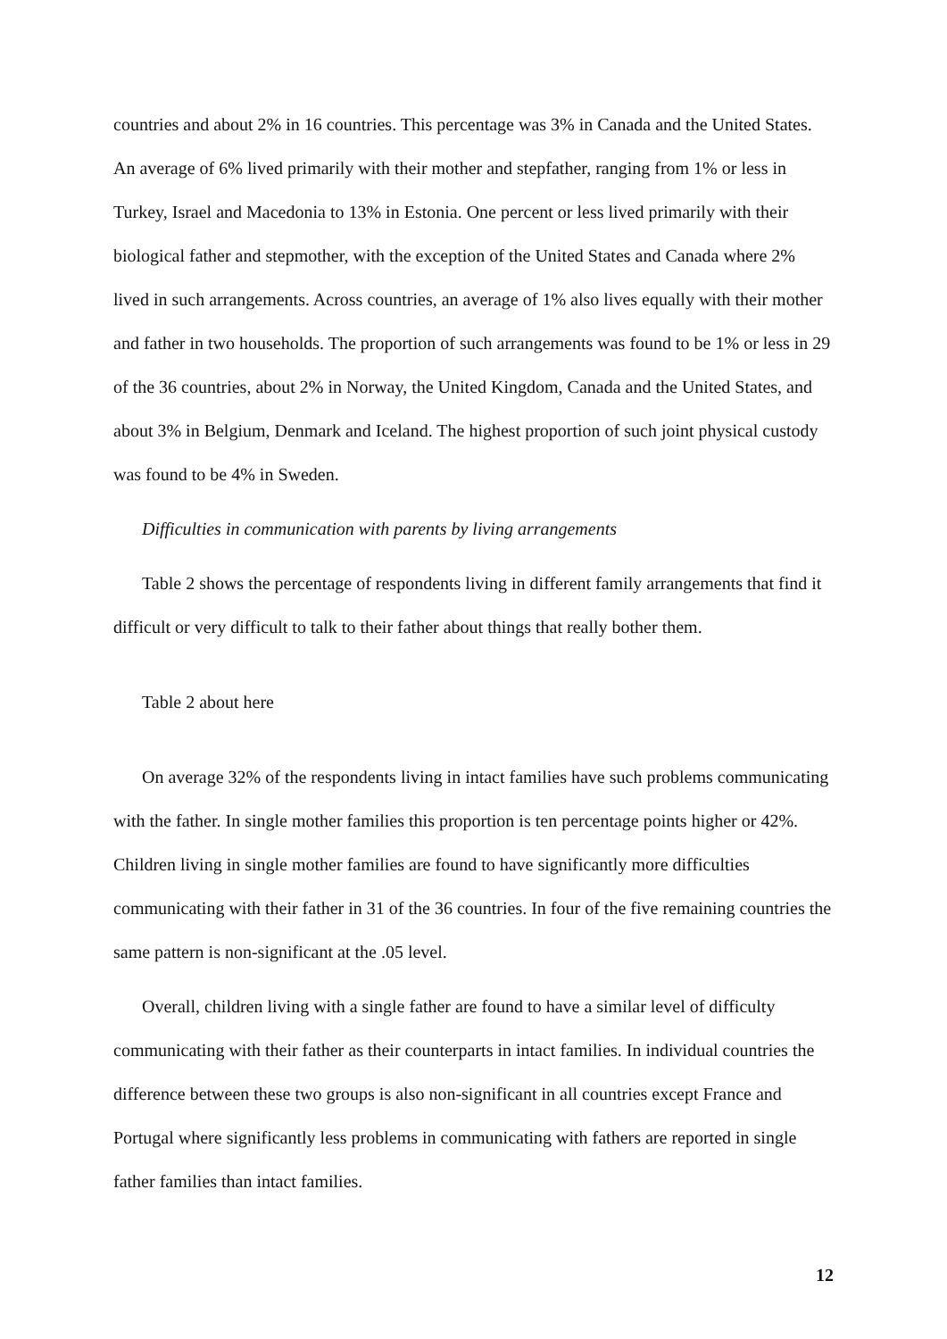countries and about 2% in 16 countries. This percentage was 3% in Canada and the United States. An average of 6% lived primarily with their mother and stepfather, ranging from 1% or less in Turkey, Israel and Macedonia to 13% in Estonia. One percent or less lived primarily with their biological father and stepmother, with the exception of the United States and Canada where 2% lived in such arrangements. Across countries, an average of 1% also lives equally with their mother and father in two households. The proportion of such arrangements was found to be 1% or less in 29 of the 36 countries, about 2% in Norway, the United Kingdom, Canada and the United States, and about 3% in Belgium, Denmark and Iceland. The highest proportion of such joint physical custody was found to be 4% in Sweden.
Difficulties in communication with parents by living arrangements
Table 2 shows the percentage of respondents living in different family arrangements that find it difficult or very difficult to talk to their father about things that really bother them.
Table 2 about here
On average 32% of the respondents living in intact families have such problems communicating with the father. In single mother families this proportion is ten percentage points higher or 42%. Children living in single mother families are found to have significantly more difficulties communicating with their father in 31 of the 36 countries. In four of the five remaining countries the same pattern is non-significant at the .05 level.
Overall, children living with a single father are found to have a similar level of difficulty communicating with their father as their counterparts in intact families. In individual countries the difference between these two groups is also non-significant in all countries except France and Portugal where significantly less problems in communicating with fathers are reported in single father families than intact families.
12